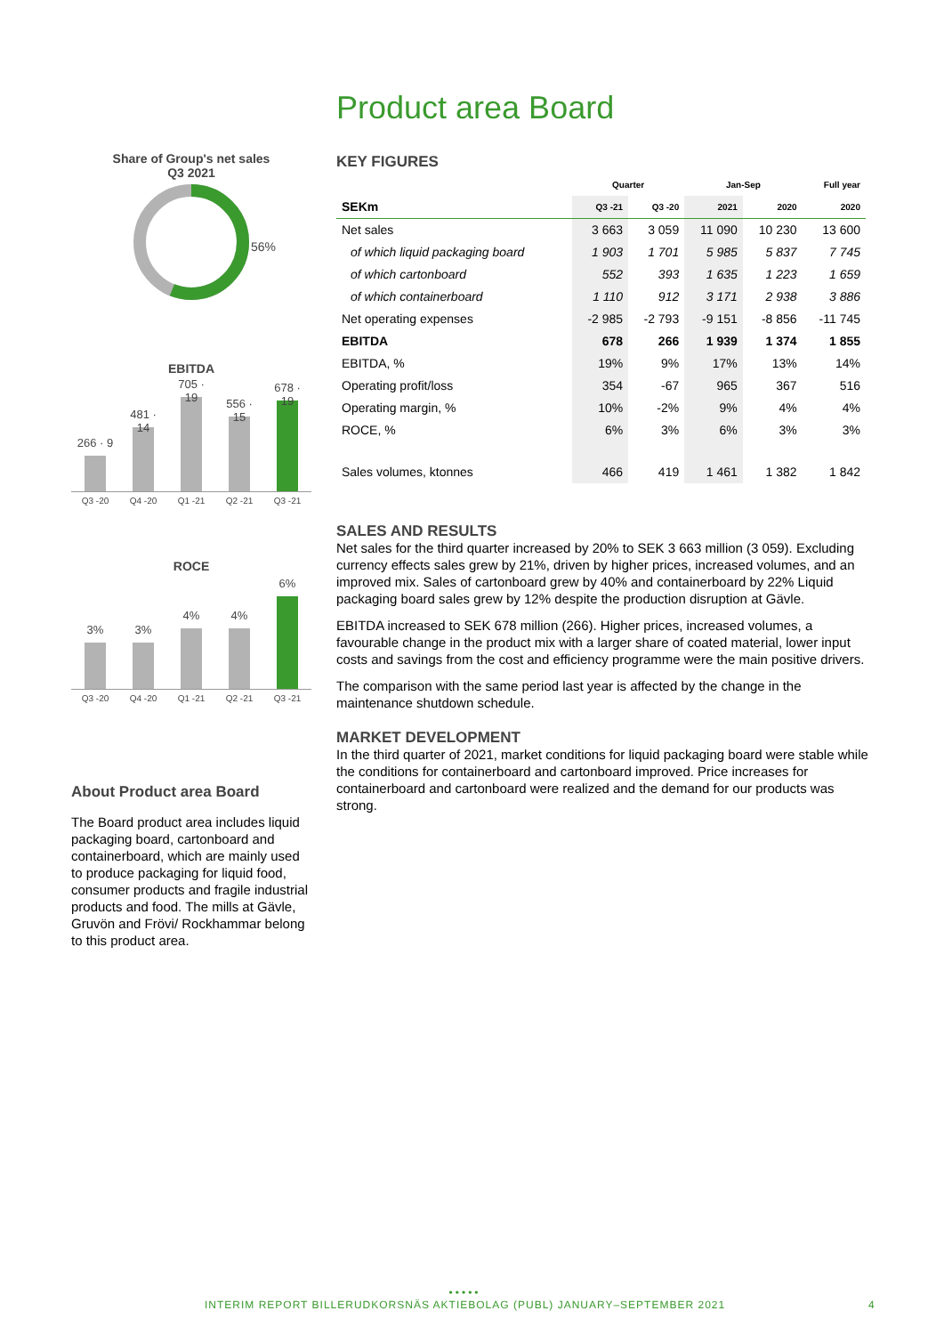Product area Board
Share of Group's net sales
Q3 2021
56%
EBITDA
266 · 9
481 · 14
705 · 19
556 · 15
678 · 19
Q3 -20 Q4 -20 Q1 -21 Q2 -21 Q3 -21
ROCE
3%
3%
4%
4%
6%
Q3 -20 Q4 -20 Q1 -21 Q2 -21 Q3 -21
About Product area Board
The Board product area includes liquid packaging board, cartonboard and containerboard, which are mainly used to produce packaging for liquid food, consumer products and fragile industrial products and food. The mills at Gävle, Gruvön and Frövi/ Rockhammar belong to this product area.
KEY FIGURES
| | Quarter | | Jan-Sep | | Full year |
| --- | --- | --- | --- | --- | --- |
| SEKm | Q3 -21 | Q3 -20 | 2021 | 2020 | 2020 |
| Net sales | 3 663 | 3 059 | 11 090 | 10 230 | 13 600 |
| of which liquid packaging board | 1 903 | 1 701 | 5 985 | 5 837 | 7 745 |
| of which cartonboard | 552 | 393 | 1 635 | 1 223 | 1 659 |
| of which containerboard | 1 110 | 912 | 3 171 | 2 938 | 3 886 |
| Net operating expenses | -2 985 | -2 793 | -9 151 | -8 856 | -11 745 |
| EBITDA | 678 | 266 | 1 939 | 1 374 | 1 855 |
| EBITDA, % | 19% | 9% | 17% | 13% | 14% |
| Operating profit/loss | 354 | -67 | 965 | 367 | 516 |
| Operating margin, % | 10% | -2% | 9% | 4% | 4% |
| ROCE, % | 6% | 3% | 6% | 3% | 3% |
| Sales volumes, ktonnes | 466 | 419 | 1 461 | 1 382 | 1 842 |
SALES AND RESULTS
Net sales for the third quarter increased by 20% to SEK 3 663 million (3 059). Excluding currency effects sales grew by 21%, driven by higher prices, increased volumes, and an improved mix. Sales of cartonboard grew by 40% and containerboard by 22% Liquid packaging board sales grew by 12% despite the production disruption at Gävle.
EBITDA increased to SEK 678 million (266). Higher prices, increased volumes, a favourable change in the product mix with a larger share of coated material, lower input costs and savings from the cost and efficiency programme were the main positive drivers.
The comparison with the same period last year is affected by the change in the maintenance shutdown schedule.
MARKET DEVELOPMENT
In the third quarter of 2021, market conditions for liquid packaging board were stable while the conditions for containerboard and cartonboard improved. Price increases for containerboard and cartonboard were realized and the demand for our products was strong.
•••••
INTERIM REPORT BILLERUDKORSNÄS AKTIEBOLAG (PUBL) JANUARY–SEPTEMBER 2021
4